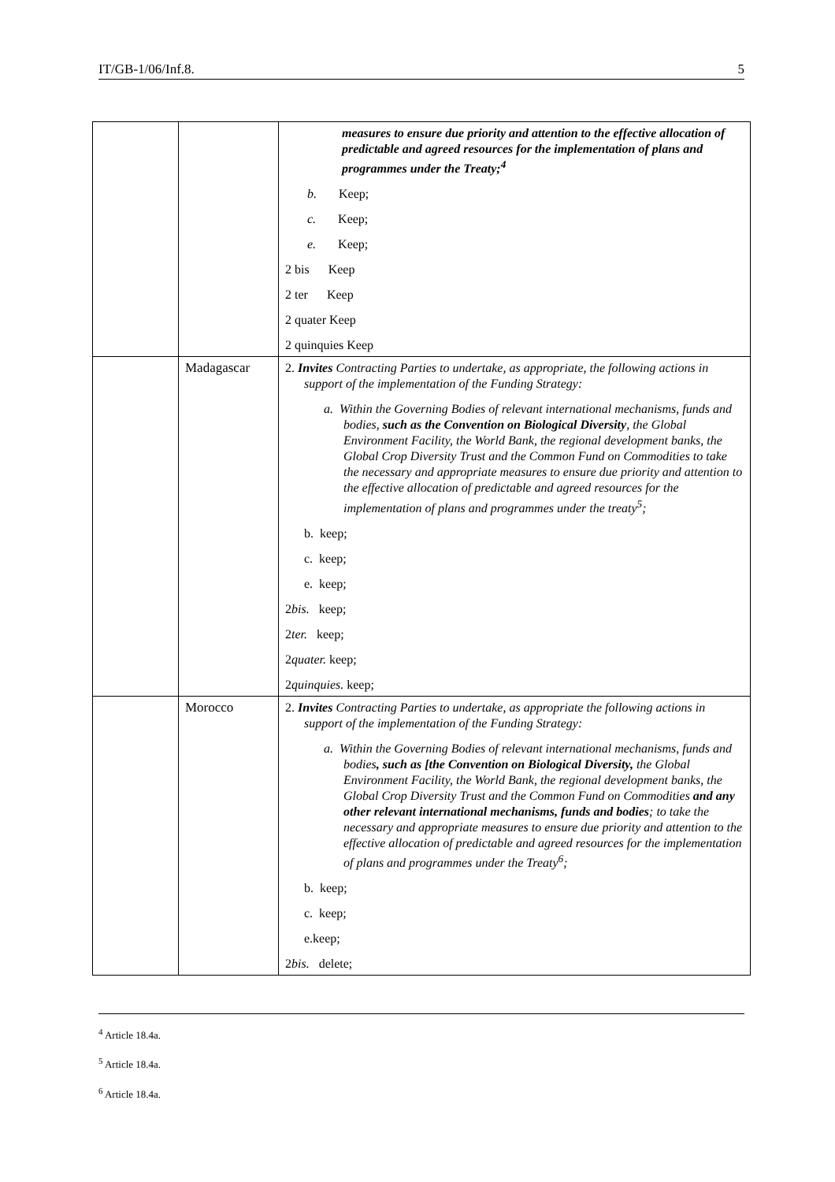IT/GB-1/06/Inf.8. 5
| | | measures to ensure due priority and attention to the effective allocation of predictable and agreed resources for the implementation of plans and programmes under the Treaty;<sup>4</sup> b. Keep; c. Keep; e. Keep; 2 bis Keep 2 ter Keep 2 quater Keep 2 quinquies Keep |
| | Madagascar | 2. Invites Contracting Parties to undertake, as appropriate, the following actions in support of the implementation of the Funding Strategy: a. Within the Governing Bodies of relevant international mechanisms, funds and bodies, such as the Convention on Biological Diversity , the Global Environment Facility, the World Bank, the regional development banks, the Global Crop Diversity Trust and the Common Fund on Commodities to take the necessary and appropriate measures to ensure due priority and attention to the effective allocation of predictable and agreed resources for the implementation of plans and programmes under the treaty<sup>5</sup>; b. keep; c. keep; e. keep; 2 bis. keep; 2 ter. keep; 2 quater. keep; 2 quinquies. keep; |
| | Morocco | 2. Invites Contracting Parties to undertake, as appropriate the following actions in support of the implementation of the Funding Strategy: a. Within the Governing Bodies of relevant international mechanisms, funds and bodies , such as [the Convention on Biological Diversity, the Global Environment Facility, the World Bank, the regional development banks, the Global Crop Diversity Trust and the Common Fund on Commodities and any other relevant international mechanisms, funds and bodies ; to take the necessary and appropriate measures to ensure due priority and attention to the effective allocation of predictable and agreed resources for the implementation of plans and programmes under the Treaty<sup>6</sup>; b. keep; c. keep; e.keep; 2 bis. delete; |
<sup>4</sup> Article 18.4a.
<sup>5</sup> Article 18.4a.
<sup>6</sup> Article 18.4a.